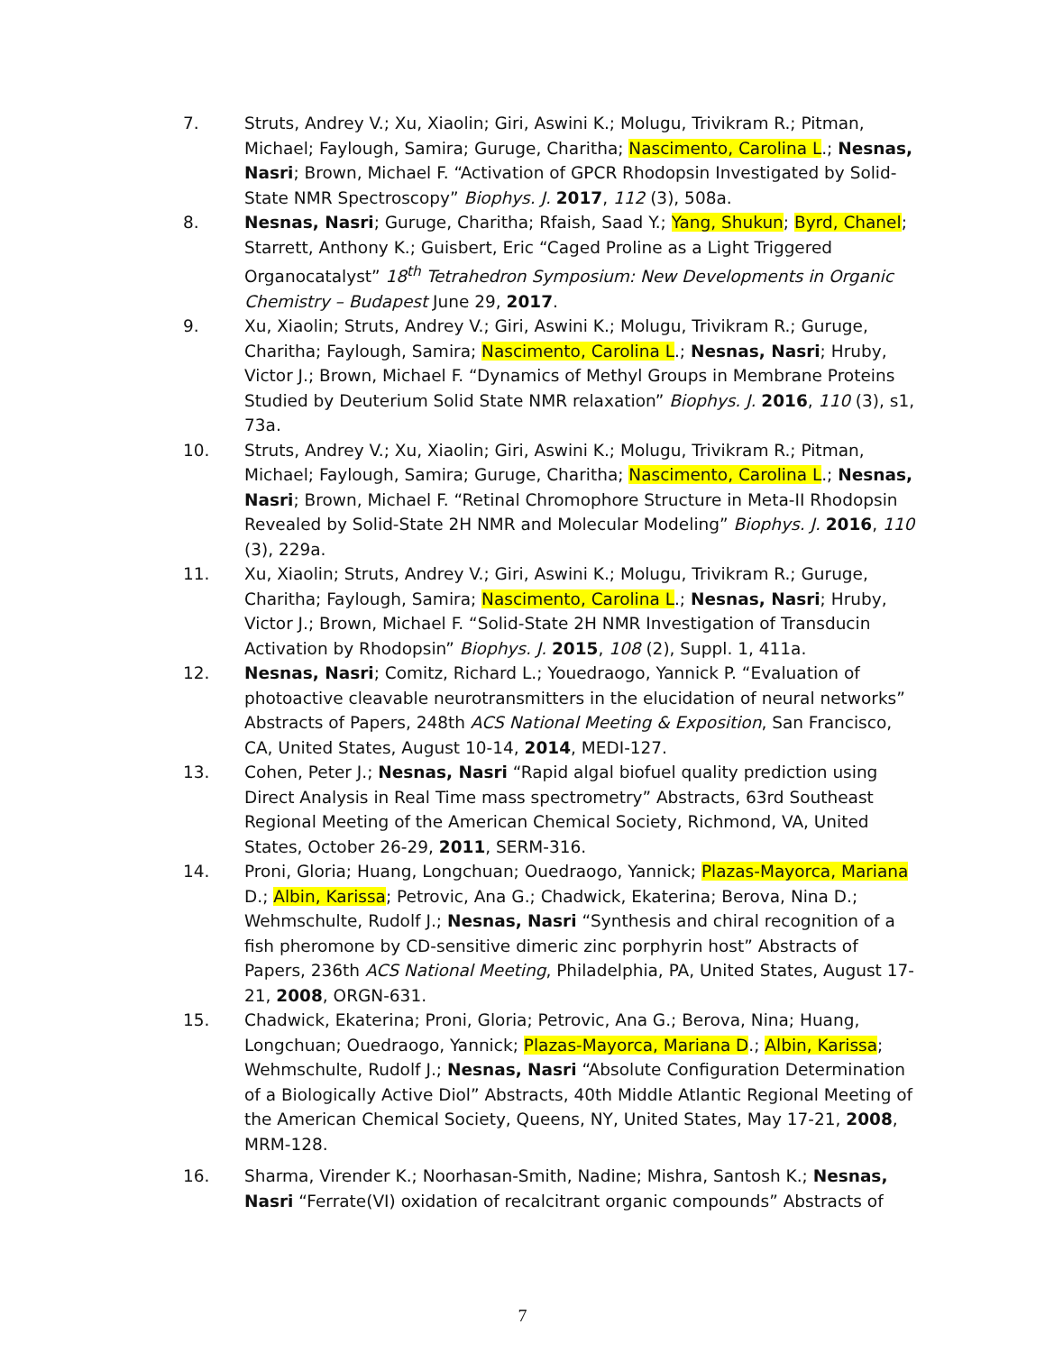7. Struts, Andrey V.; Xu, Xiaolin; Giri, Aswini K.; Molugu, Trivikram R.; Pitman, Michael; Faylough, Samira; Guruge, Charitha; Nascimento, Carolina L.; Nesnas, Nasri; Brown, Michael F. “Activation of GPCR Rhodopsin Investigated by Solid-State NMR Spectroscopy” Biophys. J. 2017, 112 (3), 508a.
8. Nesnas, Nasri; Guruge, Charitha; Rfaish, Saad Y.; Yang, Shukun; Byrd, Chanel; Starrett, Anthony K.; Guisbert, Eric “Caged Proline as a Light Triggered Organocatalyst” 18<sup>th</sup> Tetrahedron Symposium: New Developments in Organic Chemistry – Budapest June 29, 2017.
9. Xu, Xiaolin; Struts, Andrey V.; Giri, Aswini K.; Molugu, Trivikram R.; Guruge, Charitha; Faylough, Samira; Nascimento, Carolina L.; Nesnas, Nasri; Hruby, Victor J.; Brown, Michael F. “Dynamics of Methyl Groups in Membrane Proteins Studied by Deuterium Solid State NMR relaxation” Biophys. J. 2016, 110 (3), s1, 73a.
10. Struts, Andrey V.; Xu, Xiaolin; Giri, Aswini K.; Molugu, Trivikram R.; Pitman, Michael; Faylough, Samira; Guruge, Charitha; Nascimento, Carolina L.; Nesnas, Nasri; Brown, Michael F. “Retinal Chromophore Structure in Meta-II Rhodopsin Revealed by Solid-State 2H NMR and Molecular Modeling” Biophys. J. 2016, 110 (3), 229a.
11. Xu, Xiaolin; Struts, Andrey V.; Giri, Aswini K.; Molugu, Trivikram R.; Guruge, Charitha; Faylough, Samira; Nascimento, Carolina L.; Nesnas, Nasri; Hruby, Victor J.; Brown, Michael F. “Solid-State 2H NMR Investigation of Transducin Activation by Rhodopsin” Biophys. J. 2015, 108 (2), Suppl. 1, 411a.
12. Nesnas, Nasri; Comitz, Richard L.; Youedraogo, Yannick P. “Evaluation of photoactive cleavable neurotransmitters in the elucidation of neural networks” Abstracts of Papers, 248th ACS National Meeting & Exposition, San Francisco, CA, United States, August 10-14, 2014, MEDI-127.
13. Cohen, Peter J.; Nesnas, Nasri “Rapid algal biofuel quality prediction using Direct Analysis in Real Time mass spectrometry” Abstracts, 63rd Southeast Regional Meeting of the American Chemical Society, Richmond, VA, United States, October 26-29, 2011, SERM-316.
14. Proni, Gloria; Huang, Longchuan; Ouedraogo, Yannick; Plazas-Mayorca, Mariana D.; Albin, Karissa; Petrovic, Ana G.; Chadwick, Ekaterina; Berova, Nina D.; Wehmschulte, Rudolf J.; Nesnas, Nasri “Synthesis and chiral recognition of a fish pheromone by CD-sensitive dimeric zinc porphyrin host” Abstracts of Papers, 236th ACS National Meeting, Philadelphia, PA, United States, August 17-21, 2008, ORGN-631.
15. Chadwick, Ekaterina; Proni, Gloria; Petrovic, Ana G.; Berova, Nina; Huang, Longchuan; Ouedraogo, Yannick; Plazas-Mayorca, Mariana D.; Albin, Karissa; Wehmschulte, Rudolf J.; Nesnas, Nasri “Absolute Configuration Determination of a Biologically Active Diol” Abstracts, 40th Middle Atlantic Regional Meeting of the American Chemical Society, Queens, NY, United States, May 17-21, 2008, MRM-128.
16. Sharma, Virender K.; Noorhasan-Smith, Nadine; Mishra, Santosh K.; Nesnas, Nasri “Ferrate(VI) oxidation of recalcitrant organic compounds” Abstracts of
7